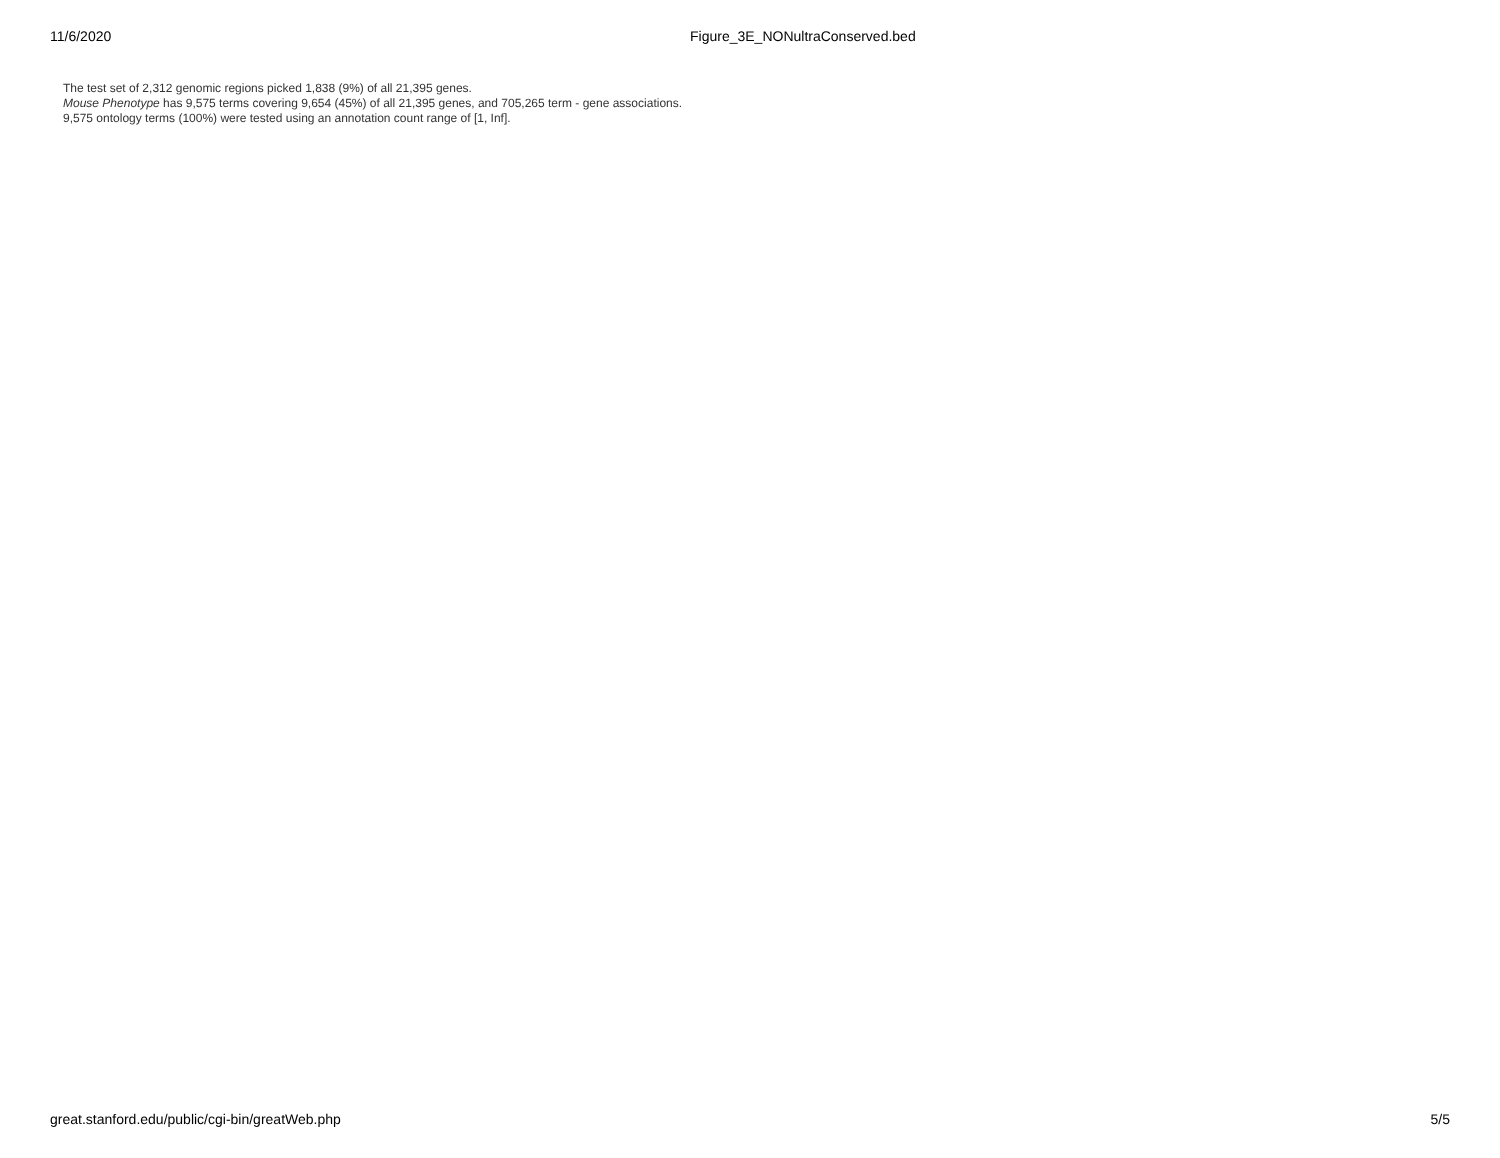11/6/2020 Figure_3E_NONultraConserved.bed
The test set of 2,312 genomic regions picked 1,838 (9%) of all 21,395 genes.
Mouse Phenotype has 9,575 terms covering 9,654 (45%) of all 21,395 genes, and 705,265 term - gene associations.
9,575 ontology terms (100%) were tested using an annotation count range of [1, Inf].
great.stanford.edu/public/cgi-bin/greatWeb.php 5/5